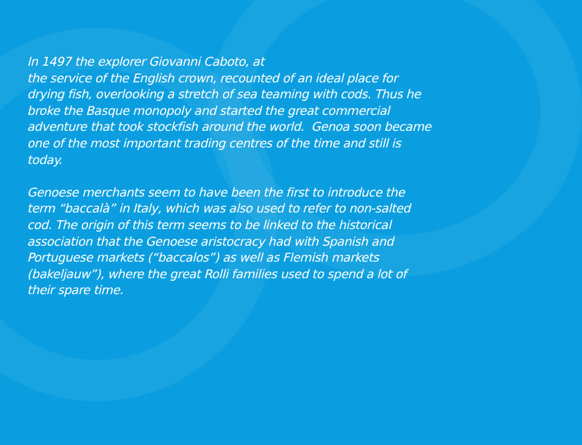In 1497 the explorer Giovanni Caboto, at
the service of the English crown, recounted of an ideal place for drying fish, overlooking a stretch of sea teaming with cods. Thus he broke the Basque monopoly and started the great commercial adventure that took stockfish around the world. Genoa soon became one of the most important trading centres of the time and still is today.
Genoese merchants seem to have been the first to introduce the term “baccalà” in Italy, which was also used to refer to non-salted cod. The origin of this term seems to be linked to the historical association that the Genoese aristocracy had with Spanish and Portuguese markets (“baccalos”) as well as Flemish markets (bakeljauw”), where the great Rolli families used to spend a lot of their spare time.